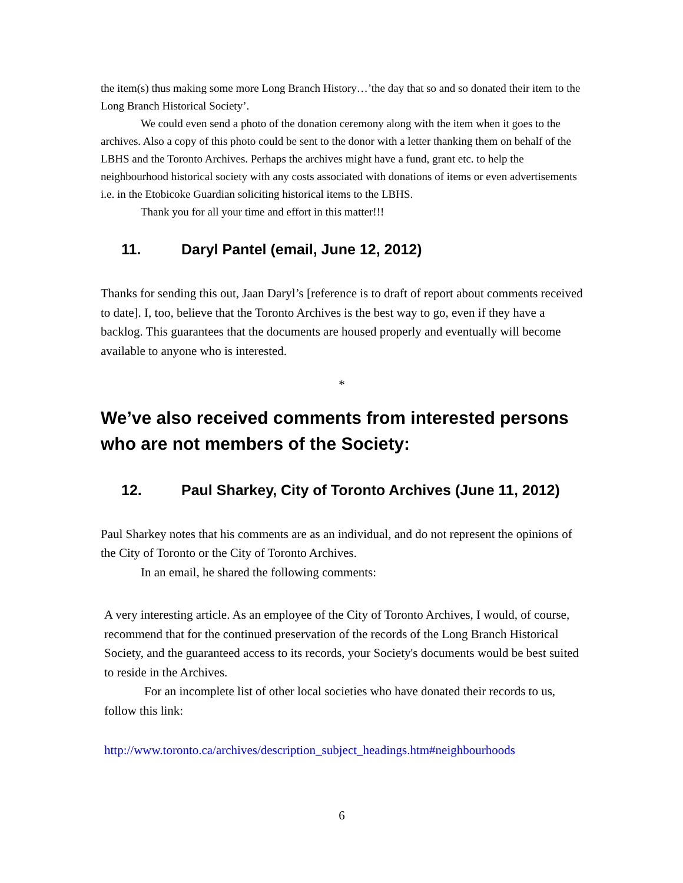the item(s) thus making some more Long Branch History…’the day that so and so donated their item to the Long Branch Historical Society’.
We could even send a photo of the donation ceremony along with the item when it goes to the archives. Also a copy of this photo could be sent to the donor with a letter thanking them on behalf of the LBHS and the Toronto Archives. Perhaps the archives might have a fund, grant etc. to help the neighbourhood historical society with any costs associated with donations of items or even advertisements i.e. in the Etobicoke Guardian soliciting historical items to the LBHS.
Thank you for all your time and effort in this matter!!!
11. Daryl Pantel (email, June 12, 2012)
Thanks for sending this out, Jaan Daryl’s [reference is to draft of report about comments received to date]. I, too, believe that the Toronto Archives is the best way to go, even if they have a backlog. This guarantees that the documents are housed properly and eventually will become available to anyone who is interested.
*
We’ve also received comments from interested persons who are not members of the Society:
12. Paul Sharkey, City of Toronto Archives (June 11, 2012)
Paul Sharkey notes that his comments are as an individual, and do not represent the opinions of the City of Toronto or the City of Toronto Archives.
In an email, he shared the following comments:
A very interesting article. As an employee of the City of Toronto Archives, I would, of course, recommend that for the continued preservation of the records of the Long Branch Historical Society, and the guaranteed access to its records, your Society's documents would be best suited to reside in the Archives.
For an incomplete list of other local societies who have donated their records to us, follow this link:
http://www.toronto.ca/archives/description_subject_headings.htm#neighbourhoods
6